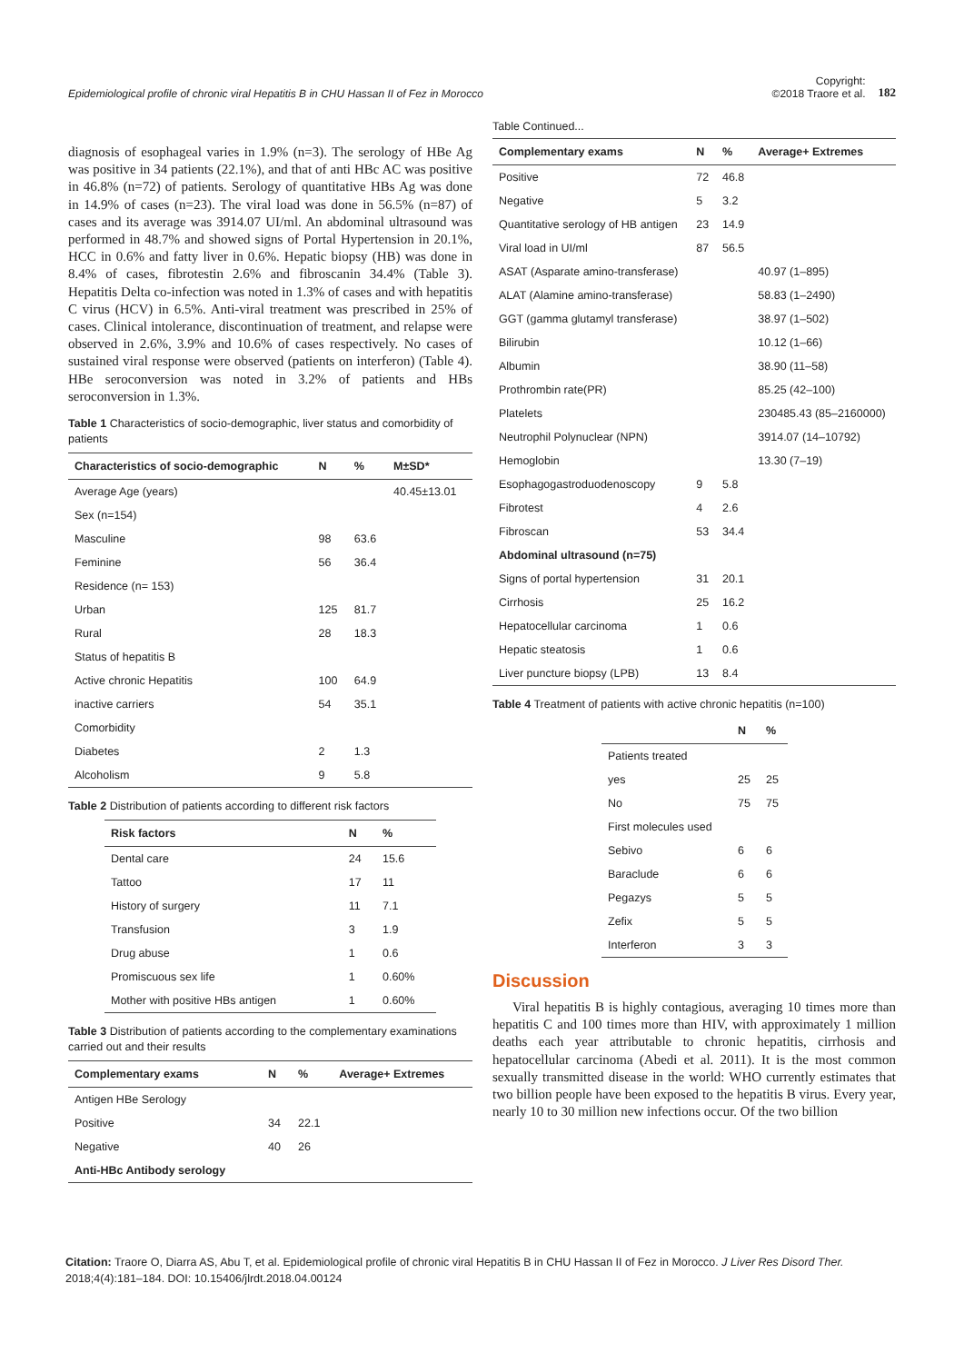Epidemiological profile of chronic viral Hepatitis B in CHU Hassan II of Fez in Morocco
Copyright:
©2018 Traore et al.
182
diagnosis of esophageal varies in 1.9% (n=3). The serology of HBe Ag was positive in 34 patients (22.1%), and that of anti HBc AC was positive in 46.8% (n=72) of patients. Serology of quantitative HBs Ag was done in 14.9% of cases (n=23). The viral load was done in 56.5% (n=87) of cases and its average was 3914.07 UI/ml. An abdominal ultrasound was performed in 48.7% and showed signs of Portal Hypertension in 20.1%, HCC in 0.6% and fatty liver in 0.6%. Hepatic biopsy (HB) was done in 8.4% of cases, fibrotestin 2.6% and fibroscanin 34.4% (Table 3). Hepatitis Delta co-infection was noted in 1.3% of cases and with hepatitis C virus (HCV) in 6.5%. Anti-viral treatment was prescribed in 25% of cases. Clinical intolerance, discontinuation of treatment, and relapse were observed in 2.6%, 3.9% and 10.6% of cases respectively. No cases of sustained viral response were observed (patients on interferon) (Table 4). HBe seroconversion was noted in 3.2% of patients and HBs seroconversion in 1.3%.
Table 1 Characteristics of socio-demographic, liver status and comorbidity of patients
| Characteristics of socio-demographic | N | % | M±SD* |
| --- | --- | --- | --- |
| Average Age (years) | | | 40.45±13.01 |
| Sex (n=154) | | | |
| Masculine | 98 | 63.6 | |
| Feminine | 56 | 36.4 | |
| Residence (n= 153) | | | |
| Urban | 125 | 81.7 | |
| Rural | 28 | 18.3 | |
| Status of hepatitis B | | | |
| Active chronic Hepatitis | 100 | 64.9 | |
| inactive carriers | 54 | 35.1 | |
| Comorbidity | | | |
| Diabetes | 2 | 1.3 | |
| Alcoholism | 9 | 5.8 | |
Table 2 Distribution of patients according to different risk factors
| Risk factors | N | % |
| --- | --- | --- |
| Dental care | 24 | 15.6 |
| Tattoo | 17 | 11 |
| History of surgery | 11 | 7.1 |
| Transfusion | 3 | 1.9 |
| Drug abuse | 1 | 0.6 |
| Promiscuous sex life | 1 | 0.60% |
| Mother with positive HBs antigen | 1 | 0.60% |
Table 3 Distribution of patients according to the complementary examinations carried out and their results
| Complementary exams | N | % | Average+ Extremes |
| --- | --- | --- | --- |
| Antigen HBe Serology | | | |
| Positive | 34 | 22.1 | |
| Negative | 40 | 26 | |
| Anti-HBc Antibody serology | | | |
Table Continued...
| Complementary exams | N | % | Average+ Extremes |
| --- | --- | --- | --- |
| Positive | 72 | 46.8 | |
| Negative | 5 | 3.2 | |
| Quantitative serology of HB antigen | 23 | 14.9 | |
| Viral load in UI/ml | 87 | 56.5 | |
| ASAT (Asparate amino-transferase) | | | 40.97 (1–895) |
| ALAT (Alamine amino-transferase) | | | 58.83 (1–2490) |
| GGT (gamma glutamyl transferase) | | | 38.97 (1–502) |
| Bilirubin | | | 10.12 (1–66) |
| Albumin | | | 38.90 (11–58) |
| Prothrombin rate(PR) | | | 85.25 (42–100) |
| Platelets | | | 230485.43 (85–2160000) |
| Neutrophil Polynuclear (NPN) | | | 3914.07 (14–10792) |
| Hemoglobin | | | 13.30 (7–19) |
| Esophagogastroduodenoscopy | 9 | 5.8 | |
| Fibrotest | 4 | 2.6 | |
| Fibroscan | 53 | 34.4 | |
| Abdominal ultrasound (n=75) | | | |
| Signs of portal hypertension | 31 | 20.1 | |
| Cirrhosis | 25 | 16.2 | |
| Hepatocellular carcinoma | 1 | 0.6 | |
| Hepatic steatosis | 1 | 0.6 | |
| Liver puncture biopsy (LPB) | 13 | 8.4 | |
Table 4 Treatment of patients with active chronic hepatitis (n=100)
| | N | % |
| --- | --- | --- |
| Patients treated | | |
| yes | 25 | 25 |
| No | 75 | 75 |
| First molecules used | | |
| Sebivo | 6 | 6 |
| Baraclude | 6 | 6 |
| Pegazys | 5 | 5 |
| Zefix | 5 | 5 |
| Interferon | 3 | 3 |
Discussion
Viral hepatitis B is highly contagious, averaging 10 times more than hepatitis C and 100 times more than HIV, with approximately 1 million deaths each year attributable to chronic hepatitis, cirrhosis and hepatocellular carcinoma (Abedi et al. 2011). It is the most common sexually transmitted disease in the world: WHO currently estimates that two billion people have been exposed to the hepatitis B virus. Every year, nearly 10 to 30 million new infections occur. Of the two billion
Citation: Traore O, Diarra AS, Abu T, et al. Epidemiological profile of chronic viral Hepatitis B in CHU Hassan II of Fez in Morocco. J Liver Res Disord Ther. 2018;4(4):181–184. DOI: 10.15406/jlrdt.2018.04.00124